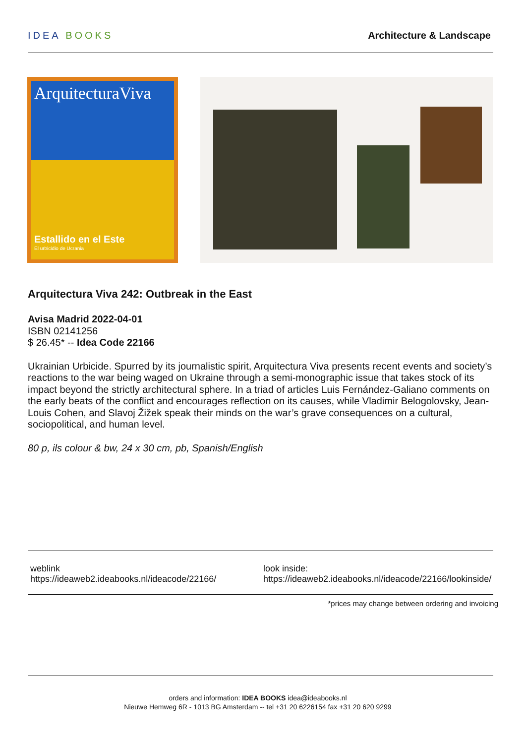IDEA BOOKS Architecture & Landscape
ArquitecturaViva
Estallido en el Este
El urbicidio de Ucrania
Arquitectura Viva 242: Outbreak in the East
Avisa Madrid 2022-04-01
ISBN 02141256
$ 26.45* -- Idea Code 22166
Ukrainian Urbicide. Spurred by its journalistic spirit, Arquitectura Viva presents recent events and society’s reactions to the war being waged on Ukraine through a semi-monographic issue that takes stock of its impact beyond the strictly architectural sphere. In a triad of articles Luis Fernández-Galiano comments on the early beats of the conflict and encourages reflection on its causes, while Vladimir Belogolovsky, Jean-Louis Cohen, and Slavoj Žižek speak their minds on the war’s grave consequences on a cultural, sociopolitical, and human level.
80 p, ils colour & bw, 24 x 30 cm, pb, Spanish/English
weblink
https://ideaweb2.ideabooks.nl/ideacode/22166/
look inside:
https://ideaweb2.ideabooks.nl/ideacode/22166/lookinside/
*prices may change between ordering and invoicing
orders and information: IDEA BOOKS idea@ideabooks.nl
Nieuwe Hemweg 6R - 1013 BG Amsterdam -- tel +31 20 6226154 fax +31 20 620 9299